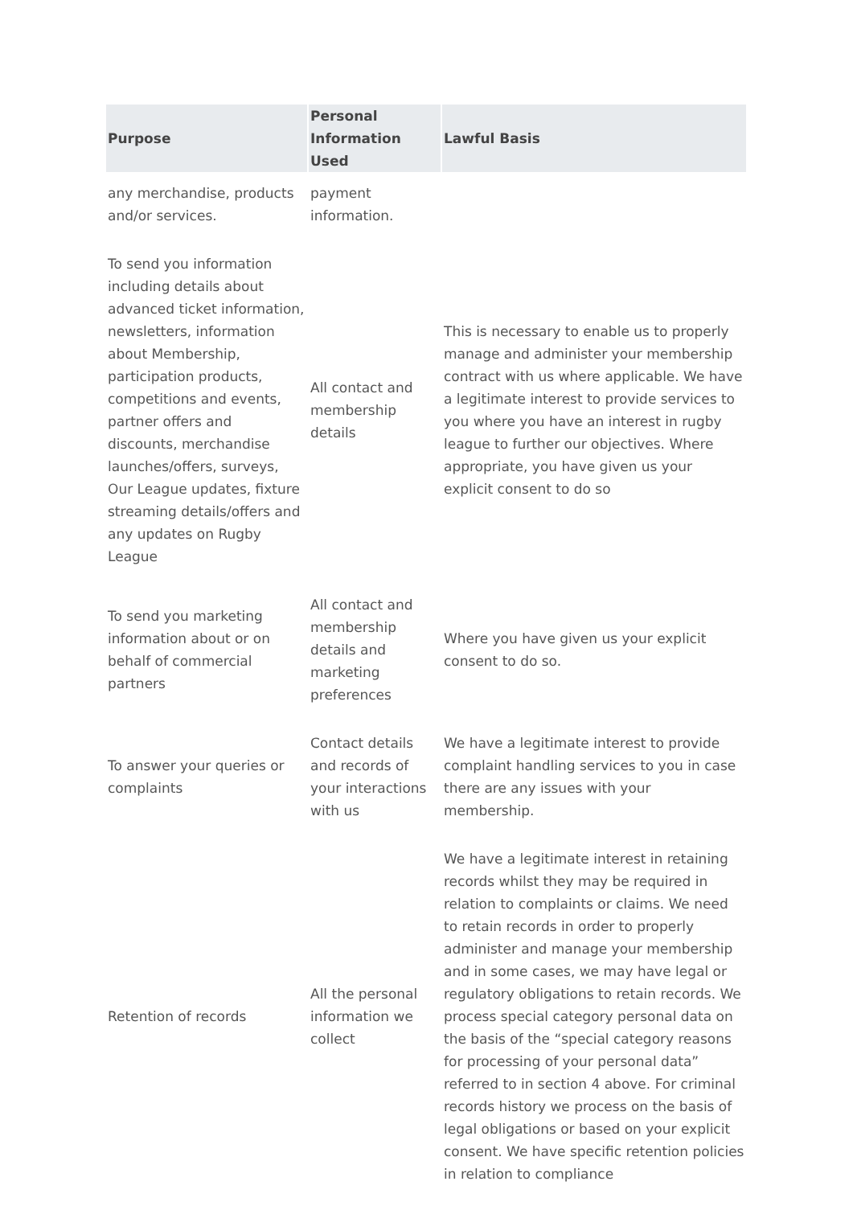| Purpose | Personal Information Used | Lawful Basis |
| --- | --- | --- |
| any merchandise, products and/or services. | payment information. | |
| To send you information including details about advanced ticket information, newsletters, information about Membership, participation products, competitions and events, partner offers and discounts, merchandise launches/offers, surveys, Our League updates, fixture streaming details/offers and any updates on Rugby League | All contact and membership details | This is necessary to enable us to properly manage and administer your membership contract with us where applicable. We have a legitimate interest to provide services to you where you have an interest in rugby league to further our objectives. Where appropriate, you have given us your explicit consent to do so |
| To send you marketing information about or on behalf of commercial partners | All contact and membership details and marketing preferences | Where you have given us your explicit consent to do so. |
| To answer your queries or complaints | Contact details and records of your interactions with us | We have a legitimate interest to provide complaint handling services to you in case there are any issues with your membership. |
| Retention of records | All the personal information we collect | We have a legitimate interest in retaining records whilst they may be required in relation to complaints or claims. We need to retain records in order to properly administer and manage your membership and in some cases, we may have legal or regulatory obligations to retain records. We process special category personal data on the basis of the “special category reasons for processing of your personal data” referred to in section 4 above. For criminal records history we process on the basis of legal obligations or based on your explicit consent. We have specific retention policies in relation to compliance |